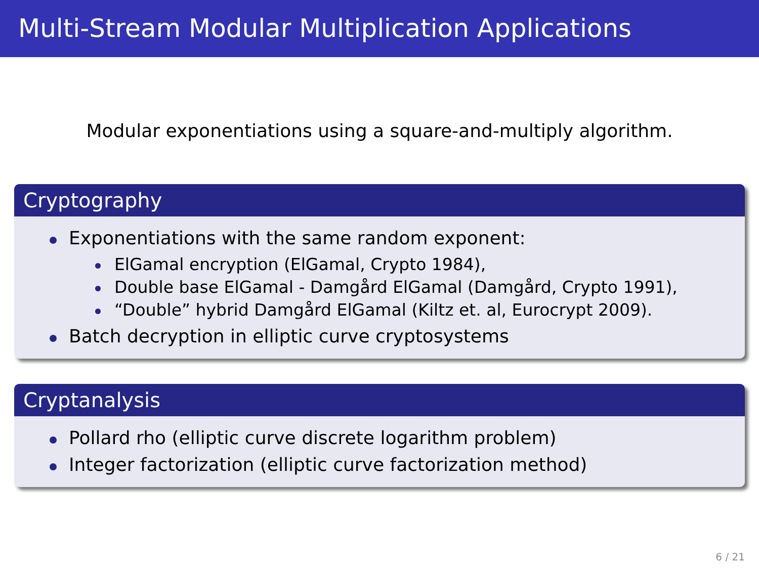Multi-Stream Modular Multiplication Applications
Modular exponentiations using a square-and-multiply algorithm.
Cryptography
Exponentiations with the same random exponent:
ElGamal encryption (ElGamal, Crypto 1984),
Double base ElGamal - Damgård ElGamal (Damgård, Crypto 1991),
“Double” hybrid Damgård ElGamal (Kiltz et. al, Eurocrypt 2009).
Batch decryption in elliptic curve cryptosystems
Cryptanalysis
Pollard rho (elliptic curve discrete logarithm problem)
Integer factorization (elliptic curve factorization method)
6 / 21